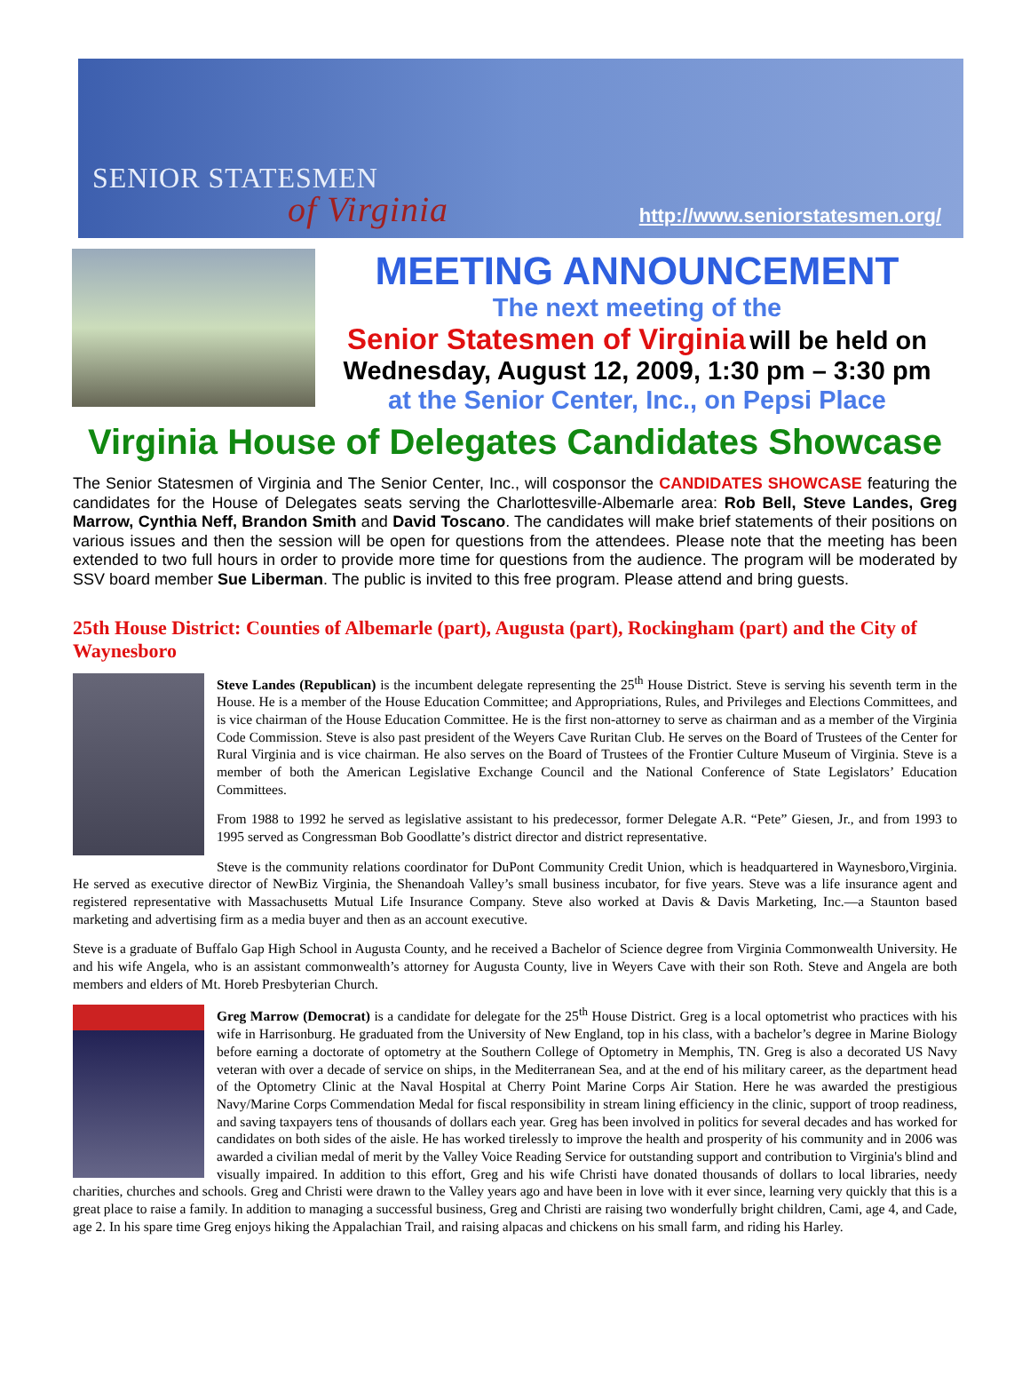SENIOR STATESMEN
of Virginia
http://www.seniorstatesmen.org/
MEETING ANNOUNCEMENT
The next meeting of the
Senior Statesmen of Virginia will be held on
Wednesday, August 12, 2009, 1:30 pm – 3:30 pm
at the Senior Center, Inc., on Pepsi Place
Virginia House of Delegates Candidates Showcase
The Senior Statesmen of Virginia and The Senior Center, Inc., will cosponsor the CANDIDATES SHOWCASE featuring the candidates for the House of Delegates seats serving the Charlottesville-Albemarle area: Rob Bell, Steve Landes, Greg Marrow, Cynthia Neff, Brandon Smith and David Toscano. The candidates will make brief statements of their positions on various issues and then the session will be open for questions from the attendees. Please note that the meeting has been extended to two full hours in order to provide more time for questions from the audience. The program will be moderated by SSV board member Sue Liberman. The public is invited to this free program. Please attend and bring guests.
25th House District: Counties of Albemarle (part), Augusta (part), Rockingham (part) and the City of Waynesboro
Steve Landes (Republican) is the incumbent delegate representing the 25<sup>th</sup> House District. Steve is serving his seventh term in the House. He is a member of the House Education Committee; and Appropriations, Rules, and Privileges and Elections Committees, and is vice chairman of the House Education Committee. He is the first non-attorney to serve as chairman and as a member of the Virginia Code Commission. Steve is also past president of the Weyers Cave Ruritan Club. He serves on the Board of Trustees of the Center for Rural Virginia and is vice chairman. He also serves on the Board of Trustees of the Frontier Culture Museum of Virginia. Steve is a member of both the American Legislative Exchange Council and the National Conference of State Legislators’ Education Committees.
From 1988 to 1992 he served as legislative assistant to his predecessor, former Delegate A.R. “Pete” Giesen, Jr., and from 1993 to 1995 served as Congressman Bob Goodlatte’s district director and district representative.
Steve is the community relations coordinator for DuPont Community Credit Union, which is headquartered in Waynesboro,Virginia. He served as executive director of NewBiz Virginia, the Shenandoah Valley’s small business incubator, for five years. Steve was a life insurance agent and registered representative with Massachusetts Mutual Life Insurance Company. Steve also worked at Davis & Davis Marketing, Inc.—a Staunton based marketing and advertising firm as a media buyer and then as an account executive.
Steve is a graduate of Buffalo Gap High School in Augusta County, and he received a Bachelor of Science degree from Virginia Commonwealth University. He and his wife Angela, who is an assistant commonwealth’s attorney for Augusta County, live in Weyers Cave with their son Roth. Steve and Angela are both members and elders of Mt. Horeb Presbyterian Church.
Greg Marrow (Democrat) is a candidate for delegate for the 25<sup>th</sup> House District. Greg is a local optometrist who practices with his wife in Harrisonburg. He graduated from the University of New England, top in his class, with a bachelor’s degree in Marine Biology before earning a doctorate of optometry at the Southern College of Optometry in Memphis, TN. Greg is also a decorated US Navy veteran with over a decade of service on ships, in the Mediterranean Sea, and at the end of his military career, as the department head of the Optometry Clinic at the Naval Hospital at Cherry Point Marine Corps Air Station. Here he was awarded the prestigious Navy/Marine Corps Commendation Medal for fiscal responsibility in stream lining efficiency in the clinic, support of troop readiness, and saving taxpayers tens of thousands of dollars each year. Greg has been involved in politics for several decades and has worked for candidates on both sides of the aisle. He has worked tirelessly to improve the health and prosperity of his community and in 2006 was awarded a civilian medal of merit by the Valley Voice Reading Service for outstanding support and contribution to Virginia's blind and visually impaired. In addition to this effort, Greg and his wife Christi have donated thousands of dollars to local libraries, needy charities, churches and schools. Greg and Christi were drawn to the Valley years ago and have been in love with it ever since, learning very quickly that this is a great place to raise a family. In addition to managing a successful business, Greg and Christi are raising two wonderfully bright children, Cami, age 4, and Cade, age 2. In his spare time Greg enjoys hiking the Appalachian Trail, and raising alpacas and chickens on his small farm, and riding his Harley.